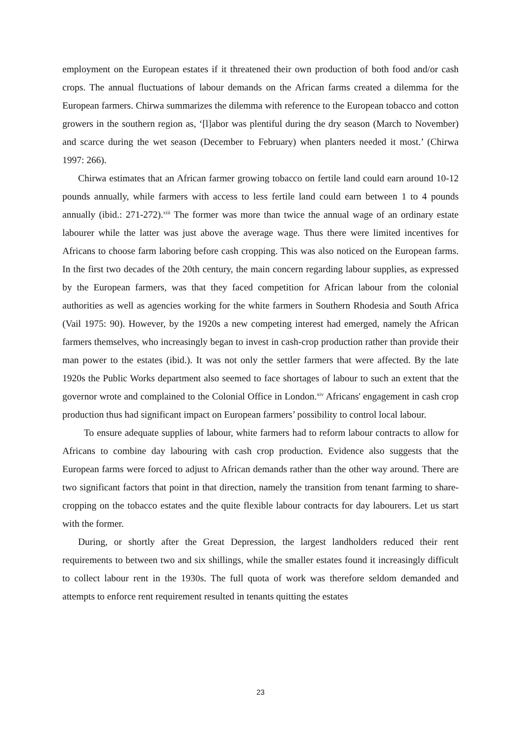employment on the European estates if it threatened their own production of both food and/or cash crops. The annual fluctuations of labour demands on the African farms created a dilemma for the European farmers. Chirwa summarizes the dilemma with reference to the European tobacco and cotton growers in the southern region as, ‘[l]abor was plentiful during the dry season (March to November) and scarce during the wet season (December to February) when planters needed it most.’ (Chirwa 1997: 266).
Chirwa estimates that an African farmer growing tobacco on fertile land could earn around 10-12 pounds annually, while farmers with access to less fertile land could earn between 1 to 4 pounds annually (ibid.: 271-272).<sup>xiii</sup> The former was more than twice the annual wage of an ordinary estate labourer while the latter was just above the average wage. Thus there were limited incentives for Africans to choose farm laboring before cash cropping. This was also noticed on the European farms. In the first two decades of the 20th century, the main concern regarding labour supplies, as expressed by the European farmers, was that they faced competition for African labour from the colonial authorities as well as agencies working for the white farmers in Southern Rhodesia and South Africa (Vail 1975: 90). However, by the 1920s a new competing interest had emerged, namely the African farmers themselves, who increasingly began to invest in cash-crop production rather than provide their man power to the estates (ibid.). It was not only the settler farmers that were affected. By the late 1920s the Public Works department also seemed to face shortages of labour to such an extent that the governor wrote and complained to the Colonial Office in London.<sup>xiv</sup> Africans' engagement in cash crop production thus had significant impact on European farmers’ possibility to control local labour.
To ensure adequate supplies of labour, white farmers had to reform labour contracts to allow for Africans to combine day labouring with cash crop production. Evidence also suggests that the European farms were forced to adjust to African demands rather than the other way around. There are two significant factors that point in that direction, namely the transition from tenant farming to share-cropping on the tobacco estates and the quite flexible labour contracts for day labourers. Let us start with the former.
During, or shortly after the Great Depression, the largest landholders reduced their rent requirements to between two and six shillings, while the smaller estates found it increasingly difficult to collect labour rent in the 1930s. The full quota of work was therefore seldom demanded and attempts to enforce rent requirement resulted in tenants quitting the estates
23